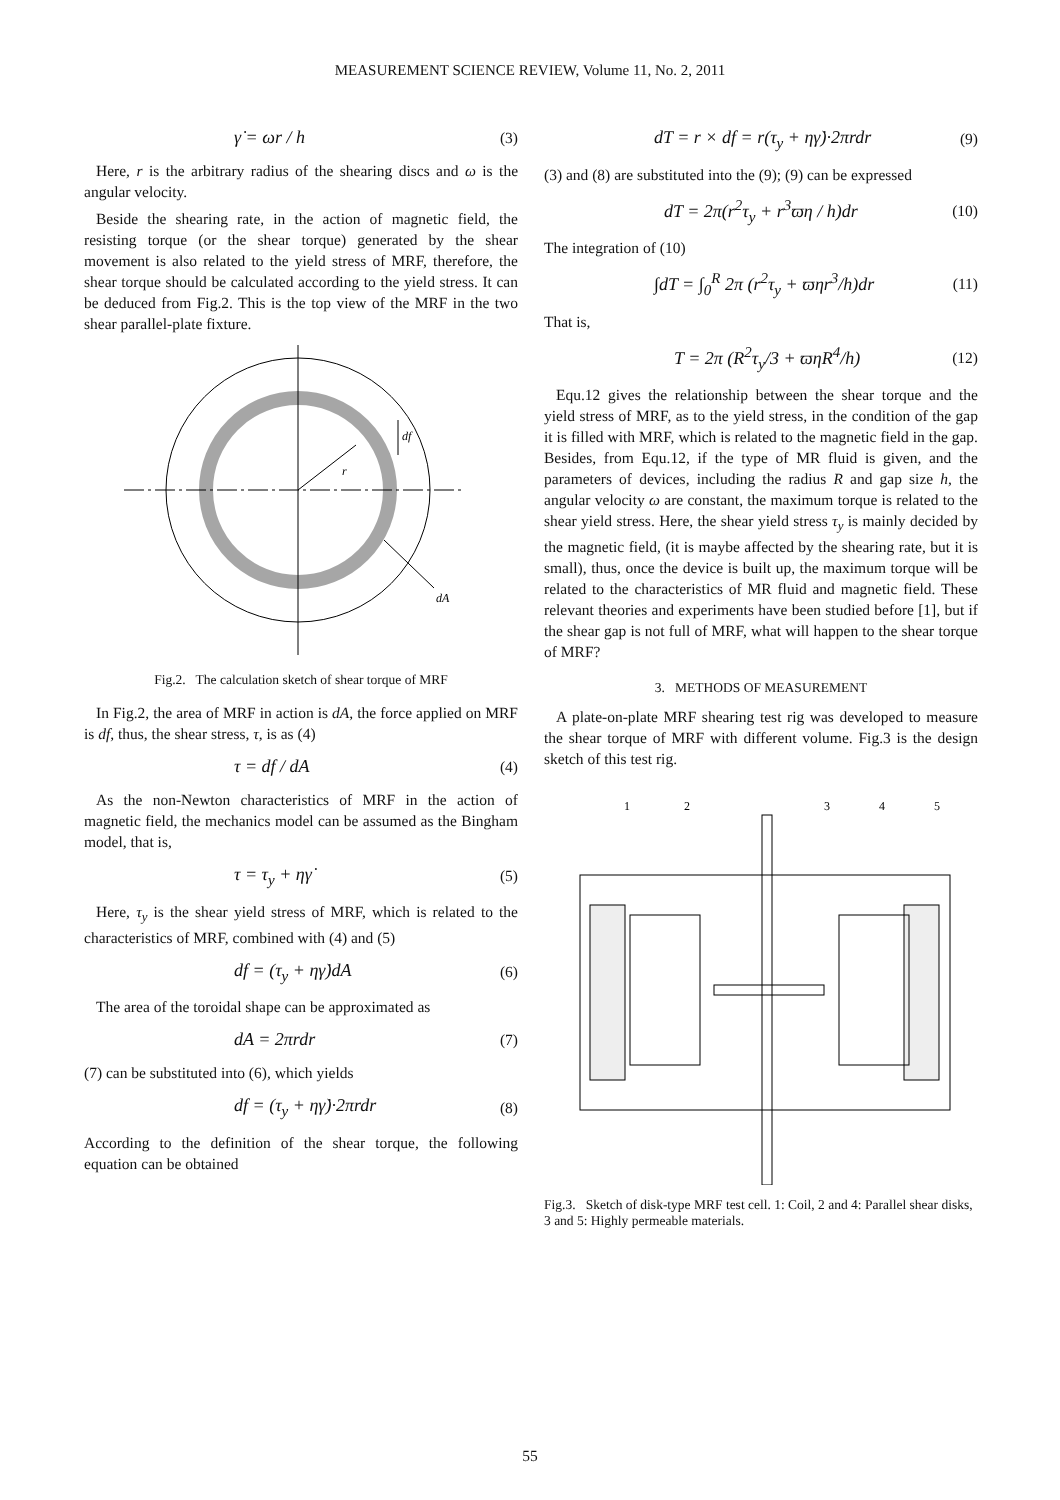MEASUREMENT SCIENCE REVIEW, Volume 11, No. 2, 2011
γ̇ = ωr / h (3)
Here, r is the arbitrary radius of the shearing discs and ω is the angular velocity.
Beside the shearing rate, in the action of magnetic field, the resisting torque (or the shear torque) generated by the shear movement is also related to the yield stress of MRF, therefore, the shear torque should be calculated according to the yield stress. It can be deduced from Fig.2. This is the top view of the MRF in the two shear parallel-plate fixture.
r
df
dA
Fig.2. The calculation sketch of shear torque of MRF
In Fig.2, the area of MRF in action is dA, the force applied on MRF is df, thus, the shear stress, τ, is as (4)
τ = df / dA (4)
As the non-Newton characteristics of MRF in the action of magnetic field, the mechanics model can be assumed as the Bingham model, that is,
τ = τ<sub>y</sub> + ηγ̇ (5)
Here, τ<sub>y</sub> is the shear yield stress of MRF, which is related to the characteristics of MRF, combined with (4) and (5)
df = (τ<sub>y</sub> + ηγ̇)dA (6)
The area of the toroidal shape can be approximated as
dA = 2πrdr (7)
(7) can be substituted into (6), which yields
df = (τ<sub>y</sub> + ηγ̇)·2πrdr (8)
According to the definition of the shear torque, the following equation can be obtained
dT = r × df = r(τ<sub>y</sub> + ηγ̇)·2πrdr (9)
(3) and (8) are substituted into the (9); (9) can be expressed
dT = 2π(r<sup>2</sup>τ<sub>y</sub> + r<sup>3</sup>ϖη / h)dr (10)
The integration of (10)
∫dT = ∫<sub>0</sub><sup>R</sup> 2π (r<sup>2</sup>τ<sub>y</sub> + ϖηr<sup>3</sup>/h)dr (11)
That is,
T = 2π (R<sup>2</sup>τ<sub>y</sub>/3 + ϖηR<sup>4</sup>/h) (12)
Equ.12 gives the relationship between the shear torque and the yield stress of MRF, as to the yield stress, in the condition of the gap it is filled with MRF, which is related to the magnetic field in the gap. Besides, from Equ.12, if the type of MR fluid is given, and the parameters of devices, including the radius R and gap size h, the angular velocity ω are constant, the maximum torque is related to the shear yield stress. Here, the shear yield stress τ<sub>y</sub> is mainly decided by the magnetic field, (it is maybe affected by the shearing rate, but it is small), thus, once the device is built up, the maximum torque will be related to the characteristics of MR fluid and magnetic field. These relevant theories and experiments have been studied before [1], but if the shear gap is not full of MRF, what will happen to the shear torque of MRF?
3. METHODS OF MEASUREMENT
A plate-on-plate MRF shearing test rig was developed to measure the shear torque of MRF with different volume. Fig.3 is the design sketch of this test rig.
1
2
3
4
5
Fig.3. Sketch of disk-type MRF test cell. 1: Coil, 2 and 4: Parallel shear disks, 3 and 5: Highly permeable materials.
55